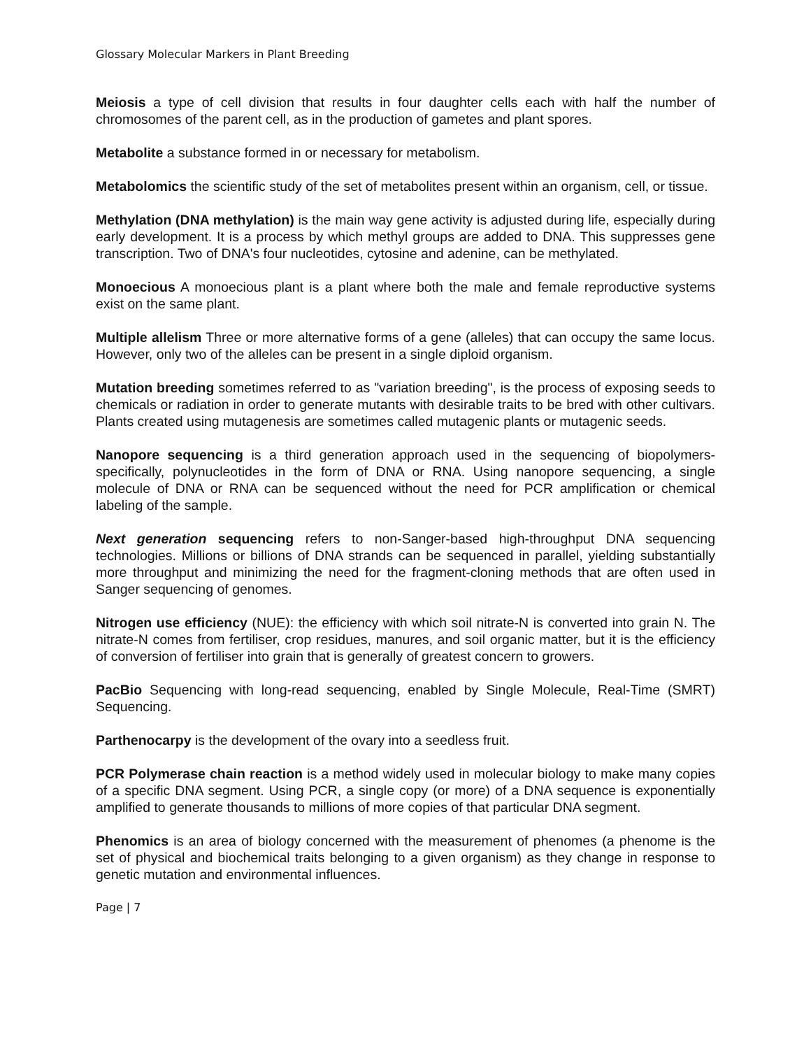Glossary Molecular Markers in Plant Breeding
Meiosis a type of cell division that results in four daughter cells each with half the number of chromosomes of the parent cell, as in the production of gametes and plant spores.
Metabolite a substance formed in or necessary for metabolism.
Metabolomics the scientific study of the set of metabolites present within an organism, cell, or tissue.
Methylation (DNA methylation) is the main way gene activity is adjusted during life, especially during early development. It is a process by which methyl groups are added to DNA. This suppresses gene transcription. Two of DNA's four nucleotides, cytosine and adenine, can be methylated.
Monoecious A monoecious plant is a plant where both the male and female reproductive systems exist on the same plant.
Multiple allelism Three or more alternative forms of a gene (alleles) that can occupy the same locus. However, only two of the alleles can be present in a single diploid organism.
Mutation breeding sometimes referred to as "variation breeding", is the process of exposing seeds to chemicals or radiation in order to generate mutants with desirable traits to be bred with other cultivars. Plants created using mutagenesis are sometimes called mutagenic plants or mutagenic seeds.
Nanopore sequencing is a third generation approach used in the sequencing of biopolymers- specifically, polynucleotides in the form of DNA or RNA. Using nanopore sequencing, a single molecule of DNA or RNA can be sequenced without the need for PCR amplification or chemical labeling of the sample.
Next generation sequencing refers to non-Sanger-based high-throughput DNA sequencing technologies. Millions or billions of DNA strands can be sequenced in parallel, yielding substantially more throughput and minimizing the need for the fragment-cloning methods that are often used in Sanger sequencing of genomes.
Nitrogen use efficiency (NUE): the efficiency with which soil nitrate-N is converted into grain N. The nitrate-N comes from fertiliser, crop residues, manures, and soil organic matter, but it is the efficiency of conversion of fertiliser into grain that is generally of greatest concern to growers.
PacBio Sequencing with long-read sequencing, enabled by Single Molecule, Real-Time (SMRT) Sequencing.
Parthenocarpy is the development of the ovary into a seedless fruit.
PCR Polymerase chain reaction is a method widely used in molecular biology to make many copies of a specific DNA segment. Using PCR, a single copy (or more) of a DNA sequence is exponentially amplified to generate thousands to millions of more copies of that particular DNA segment.
Phenomics is an area of biology concerned with the measurement of phenomes (a phenome is the set of physical and biochemical traits belonging to a given organism) as they change in response to genetic mutation and environmental influences.
Page | 7